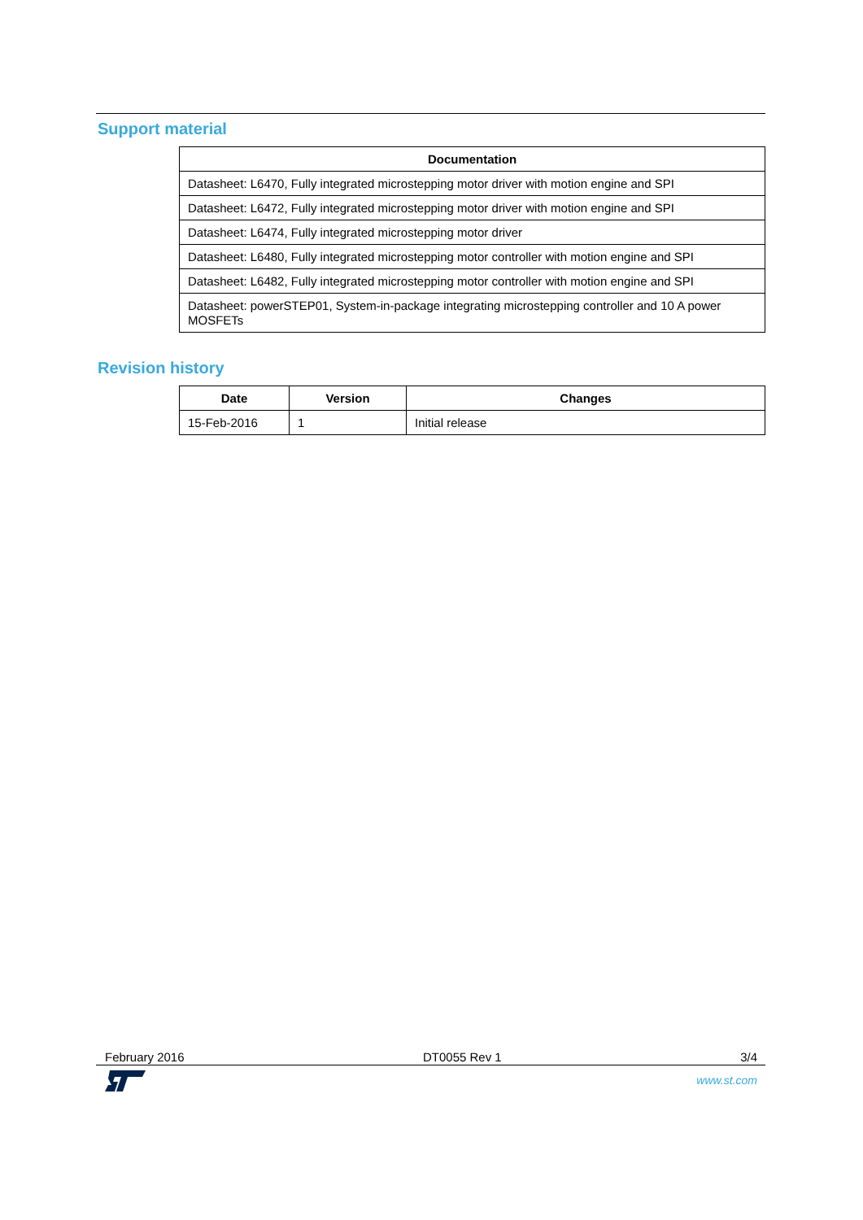Support material
| Documentation |
| --- |
| Datasheet: L6470, Fully integrated microstepping motor driver with motion engine and SPI |
| Datasheet: L6472, Fully integrated microstepping motor driver with motion engine and SPI |
| Datasheet: L6474, Fully integrated microstepping motor driver |
| Datasheet: L6480, Fully integrated microstepping motor controller with motion engine and SPI |
| Datasheet: L6482, Fully integrated microstepping motor controller with motion engine and SPI |
| Datasheet: powerSTEP01, System-in-package integrating microstepping controller and 10 A power MOSFETs |
Revision history
| Date | Version | Changes |
| --- | --- | --- |
| 15-Feb-2016 | 1 | Initial release |
February 2016 DT0055 Rev 1 3/4
www.st.com